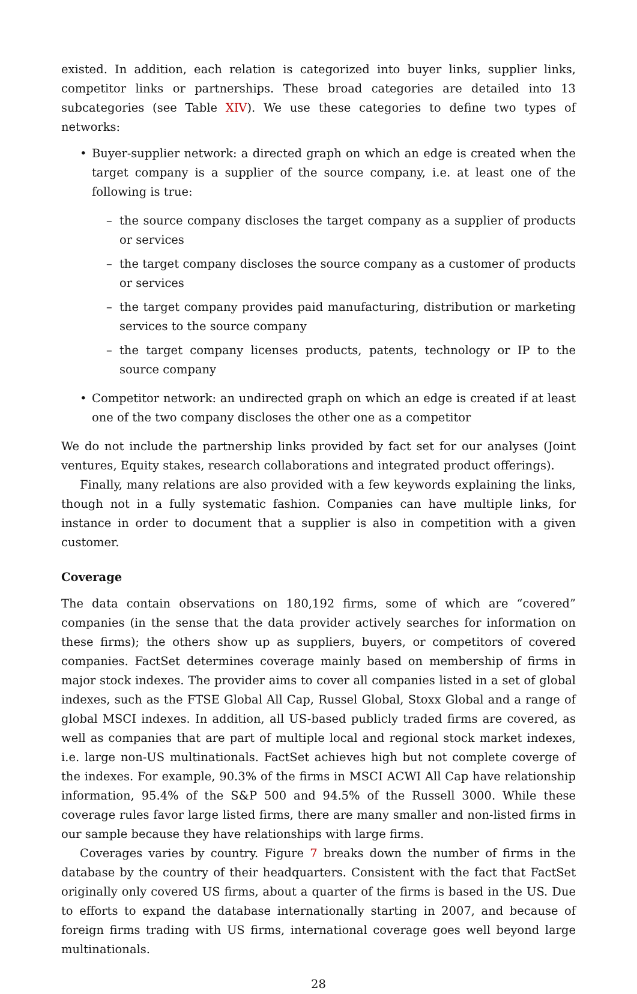existed. In addition, each relation is categorized into buyer links, supplier links, competitor links or partnerships. These broad categories are detailed into 13 subcategories (see Table XIV). We use these categories to define two types of networks:
• Buyer-supplier network: a directed graph on which an edge is created when the target company is a supplier of the source company, i.e. at least one of the following is true:
– the source company discloses the target company as a supplier of products or services
– the target company discloses the source company as a customer of products or services
– the target company provides paid manufacturing, distribution or marketing services to the source company
– the target company licenses products, patents, technology or IP to the source company
• Competitor network: an undirected graph on which an edge is created if at least one of the two company discloses the other one as a competitor
We do not include the partnership links provided by fact set for our analyses (Joint ventures, Equity stakes, research collaborations and integrated product offerings).
Finally, many relations are also provided with a few keywords explaining the links, though not in a fully systematic fashion. Companies can have multiple links, for instance in order to document that a supplier is also in competition with a given customer.
Coverage
The data contain observations on 180,192 firms, some of which are “covered” companies (in the sense that the data provider actively searches for information on these firms); the others show up as suppliers, buyers, or competitors of covered companies. FactSet determines coverage mainly based on membership of firms in major stock indexes. The provider aims to cover all companies listed in a set of global indexes, such as the FTSE Global All Cap, Russel Global, Stoxx Global and a range of global MSCI indexes. In addition, all US-based publicly traded firms are covered, as well as companies that are part of multiple local and regional stock market indexes, i.e. large non-US multinationals. FactSet achieves high but not complete coverge of the indexes. For example, 90.3% of the firms in MSCI ACWI All Cap have relationship information, 95.4% of the S&P 500 and 94.5% of the Russell 3000. While these coverage rules favor large listed firms, there are many smaller and non-listed firms in our sample because they have relationships with large firms.
Coverages varies by country. Figure 7 breaks down the number of firms in the database by the country of their headquarters. Consistent with the fact that FactSet originally only covered US firms, about a quarter of the firms is based in the US. Due to efforts to expand the database internationally starting in 2007, and because of foreign firms trading with US firms, international coverage goes well beyond large multinationals.
28